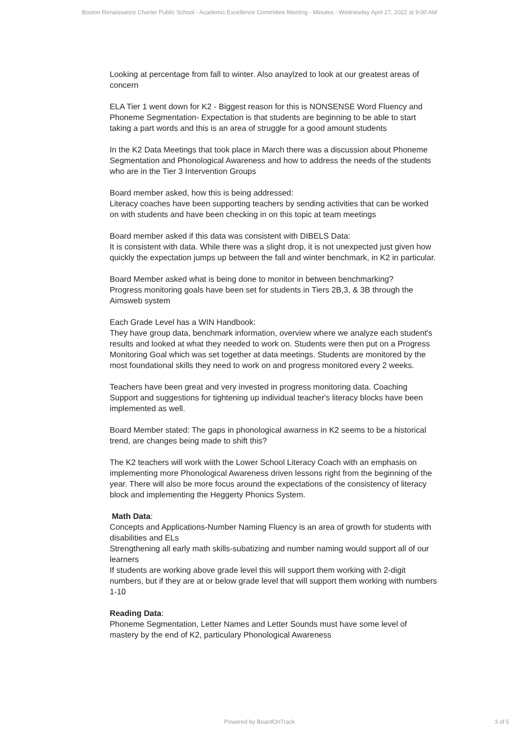Boston Renaissance Charter Public School - Academic Excellence Committee Meeting - Minutes - Wednesday April 27, 2022 at 9:00 AM
Looking at percentage from fall to winter. Also anaylzed to look at our greatest areas of concern
ELA Tier 1 went down for K2 - Biggest reason for this is NONSENSE Word Fluency and Phoneme Segmentation- Expectation is that students are beginning to be able to start taking a part words and this is an area of struggle for a good amount students
In the K2 Data Meetings that took place in March there was a discussion about Phoneme Segmentation and Phonological Awareness and how to address the needs of the students who are in the Tier 3 Intervention Groups
Board member asked, how this is being addressed:
Literacy coaches have been supporting teachers by sending activities that can be worked on with students and have been checking in on this topic at team meetings
Board member asked if this data was consistent with DIBELS Data:
It is consistent with data. While there was a slight drop, it is not unexpected just given how quickly the expectation jumps up between the fall and winter benchmark, in K2 in particular.
Board Member asked what is being done to monitor in between benchmarking?
Progress monitoring goals have been set for students in Tiers 2B,3, & 3B through the Aimsweb system
Each Grade Level has a WIN Handbook:
They have group data, benchmark information, overview where we analyze each student's results and looked at what they needed to work on. Students were then put on a Progress Monitoring Goal which was set together at data meetings. Students are monitored by the most foundational skills they need to work on and progress monitored every 2 weeks.
Teachers have been great and very invested in progress monitoring data. Coaching Support and suggestions for tightening up individual teacher's literacy blocks have been implemented as well.
Board Member stated: The gaps in phonological awarness in K2 seems to be a historical trend, are changes being made to shift this?
The K2 teachers will work wiith the Lower School Literacy Coach with an emphasis on implementing more Phonological Awareness driven lessons right from the beginning of the year. There will also be more focus around the expectations of the consistency of literacy block and implementing the Heggerty Phonics System.
Math Data:
Concepts and Applications-Number Naming Fluency is an area of growth for students with disabilities and ELs
Strengthening all early math skills-subatizing and number naming would support all of our learners
If students are working above grade level this will support them working with 2-digit numbers, but if they are at or below grade level that will support them working with numbers 1-10
Reading Data:
Phoneme Segmentation, Letter Names and Letter Sounds must have some level of mastery by the end of K2, particulary Phonological Awareness
Powered by BoardOnTrack
3 of 5